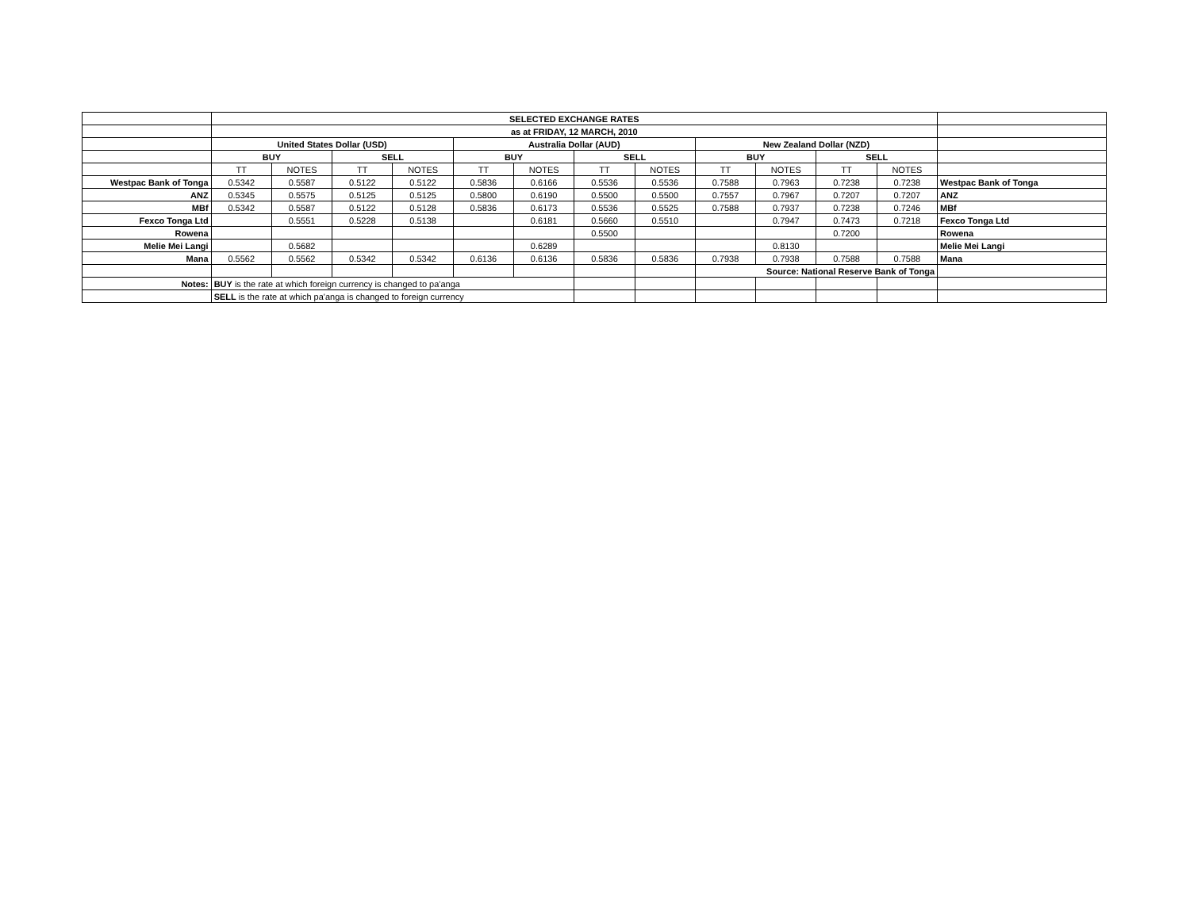| | SELECTED EXCHANGE RATES | | | | | | | | | | | | |
| | as at FRIDAY, 12 MARCH, 2010 | | | | | | | | | | | | |
| | United States Dollar (USD) | | | | Australia Dollar (AUD) | | | | New Zealand Dollar (NZD) | | | | |
| | BUY | | SELL | | BUY | | SELL | | BUY | | SELL | | |
| | TT | NOTES | TT | NOTES | TT | NOTES | TT | NOTES | TT | NOTES | TT | NOTES | |
| Westpac Bank of Tonga | 0.5342 | 0.5587 | 0.5122 | 0.5122 | 0.5836 | 0.6166 | 0.5536 | 0.5536 | 0.7588 | 0.7963 | 0.7238 | 0.7238 | Westpac Bank of Tonga |
| ANZ | 0.5345 | 0.5575 | 0.5125 | 0.5125 | 0.5800 | 0.6190 | 0.5500 | 0.5500 | 0.7557 | 0.7967 | 0.7207 | 0.7207 | ANZ |
| MBf | 0.5342 | 0.5587 | 0.5122 | 0.5128 | 0.5836 | 0.6173 | 0.5536 | 0.5525 | 0.7588 | 0.7937 | 0.7238 | 0.7246 | MBf |
| Fexco Tonga Ltd | | 0.5551 | 0.5228 | 0.5138 | | 0.6181 | 0.5660 | 0.5510 | | 0.7947 | 0.7473 | 0.7218 | Fexco Tonga Ltd |
| Rowena | | | | | | | 0.5500 | | | | 0.7200 | | Rowena |
| Melie Mei Langi | | 0.5682 | | | | 0.6289 | | | | 0.8130 | | | Melie Mei Langi |
| Mana | 0.5562 | 0.5562 | 0.5342 | 0.5342 | 0.6136 | 0.6136 | 0.5836 | 0.5836 | 0.7938 | 0.7938 | 0.7588 | 0.7588 | Mana |
| | | | | | | | | | Source: National Reserve Bank of Tonga | | | | |
| Notes: | BUY is the rate at which foreign currency is changed to pa'anga | | | | | | | | | | | | |
| | SELL is the rate at which pa'anga is changed to foreign currency | | | | | | | | | | | | |